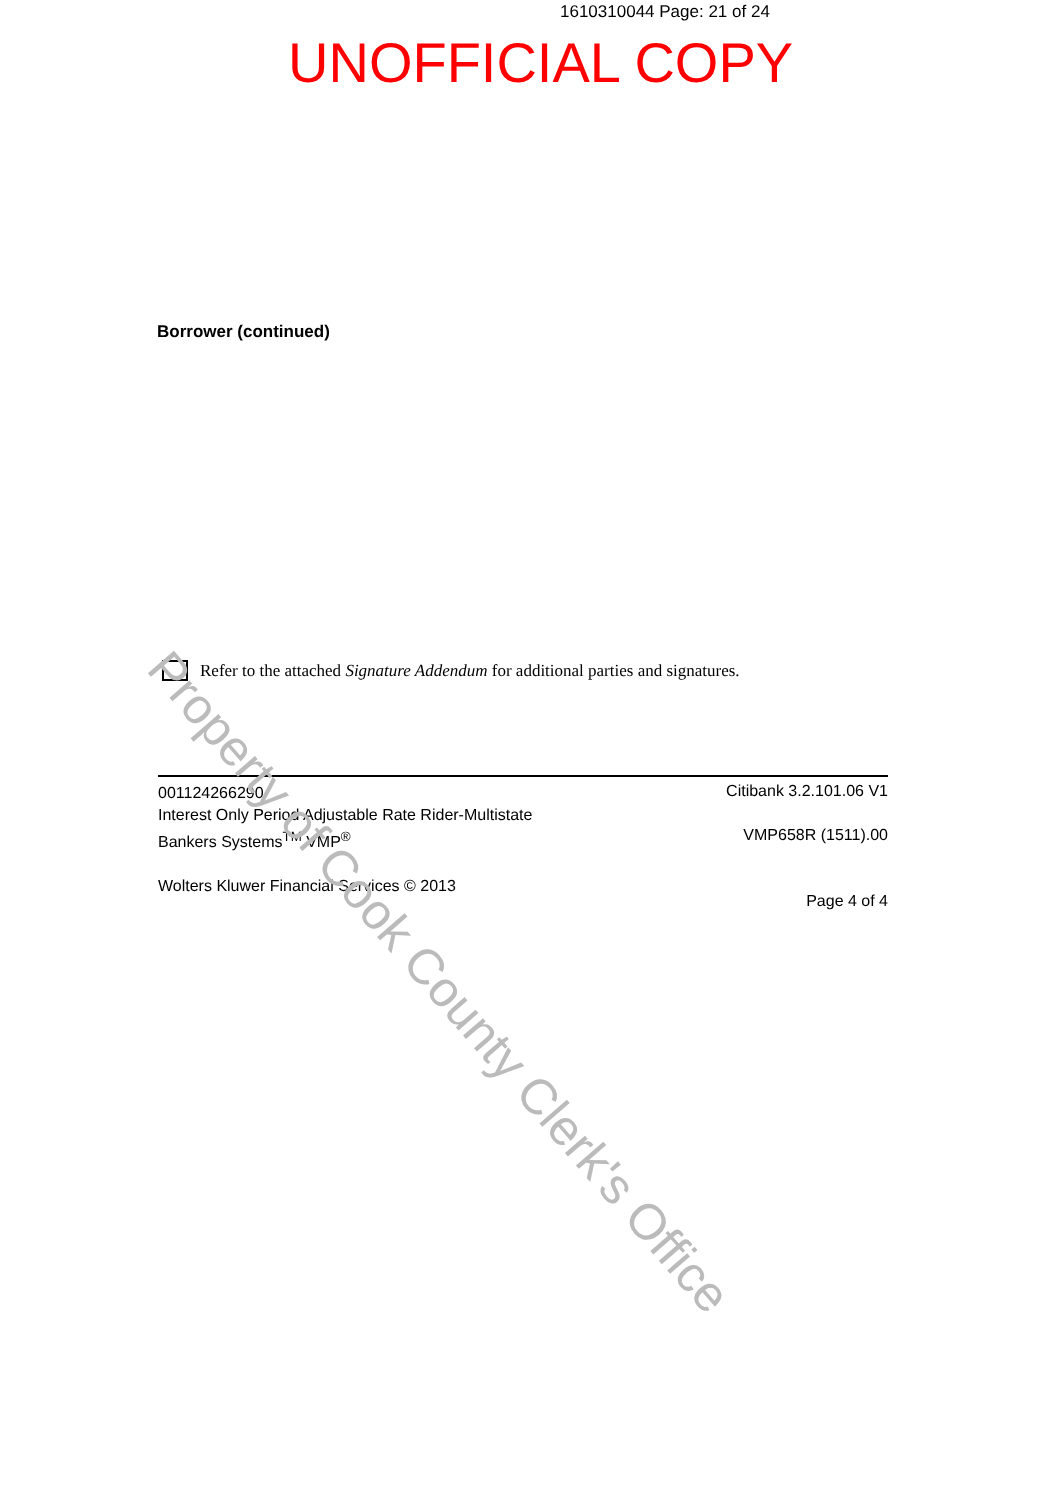1610310044 Page: 21 of 24
UNOFFICIAL COPY
Borrower (continued)
Refer to the attached Signature Addendum for additional parties and signatures.
001124266290
Interest Only Period Adjustable Rate Rider-Multistate
Bankers Systems<sup>TM</sup> VMP<sup>®</sup>
Wolters Kluwer Financial Services © 2013
Citibank 3.2.101.06 V1
VMP658R (1511).00
Page 4 of 4
Property of Cook County Clerk's Office